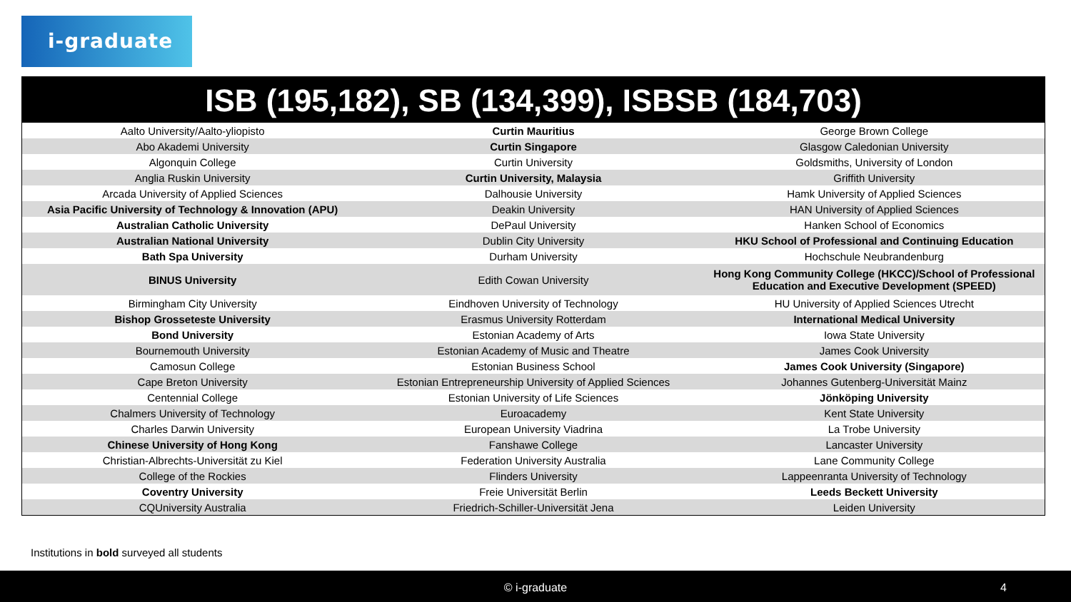i-graduate
ISB (195,182), SB (134,399), ISBSB (184,703)
| Aalto University/Aalto-yliopisto | Curtin Mauritius | George Brown College |
| Abo Akademi University | Curtin Singapore | Glasgow Caledonian University |
| Algonquin College | Curtin University | Goldsmiths, University of London |
| Anglia Ruskin University | Curtin University, Malaysia | Griffith University |
| Arcada University of Applied Sciences | Dalhousie University | Hamk University of Applied Sciences |
| Asia Pacific University of Technology & Innovation (APU) | Deakin University | HAN University of Applied Sciences |
| Australian Catholic University | DePaul University | Hanken School of Economics |
| Australian National University | Dublin City University | HKU School of Professional and Continuing Education |
| Bath Spa University | Durham University | Hochschule Neubrandenburg |
| BINUS University | Edith Cowan University | Hong Kong Community College (HKCC)/School of Professional Education and Executive Development (SPEED) |
| Birmingham City University | Eindhoven University of Technology | HU University of Applied Sciences Utrecht |
| Bishop Grosseteste University | Erasmus University Rotterdam | International Medical University |
| Bond University | Estonian Academy of Arts | Iowa State University |
| Bournemouth University | Estonian Academy of Music and Theatre | James Cook University |
| Camosun College | Estonian Business School | James Cook University (Singapore) |
| Cape Breton University | Estonian Entrepreneurship University of Applied Sciences | Johannes Gutenberg-Universität Mainz |
| Centennial College | Estonian University of Life Sciences | Jönköping University |
| Chalmers University of Technology | Euroacademy | Kent State University |
| Charles Darwin University | European University Viadrina | La Trobe University |
| Chinese University of Hong Kong | Fanshawe College | Lancaster University |
| Christian-Albrechts-Universität zu Kiel | Federation University Australia | Lane Community College |
| College of the Rockies | Flinders University | Lappeenranta University of Technology |
| Coventry University | Freie Universität Berlin | Leeds Beckett University |
| CQUniversity Australia | Friedrich-Schiller-Universität Jena | Leiden University |
Institutions in bold surveyed all students
© i-graduate 4